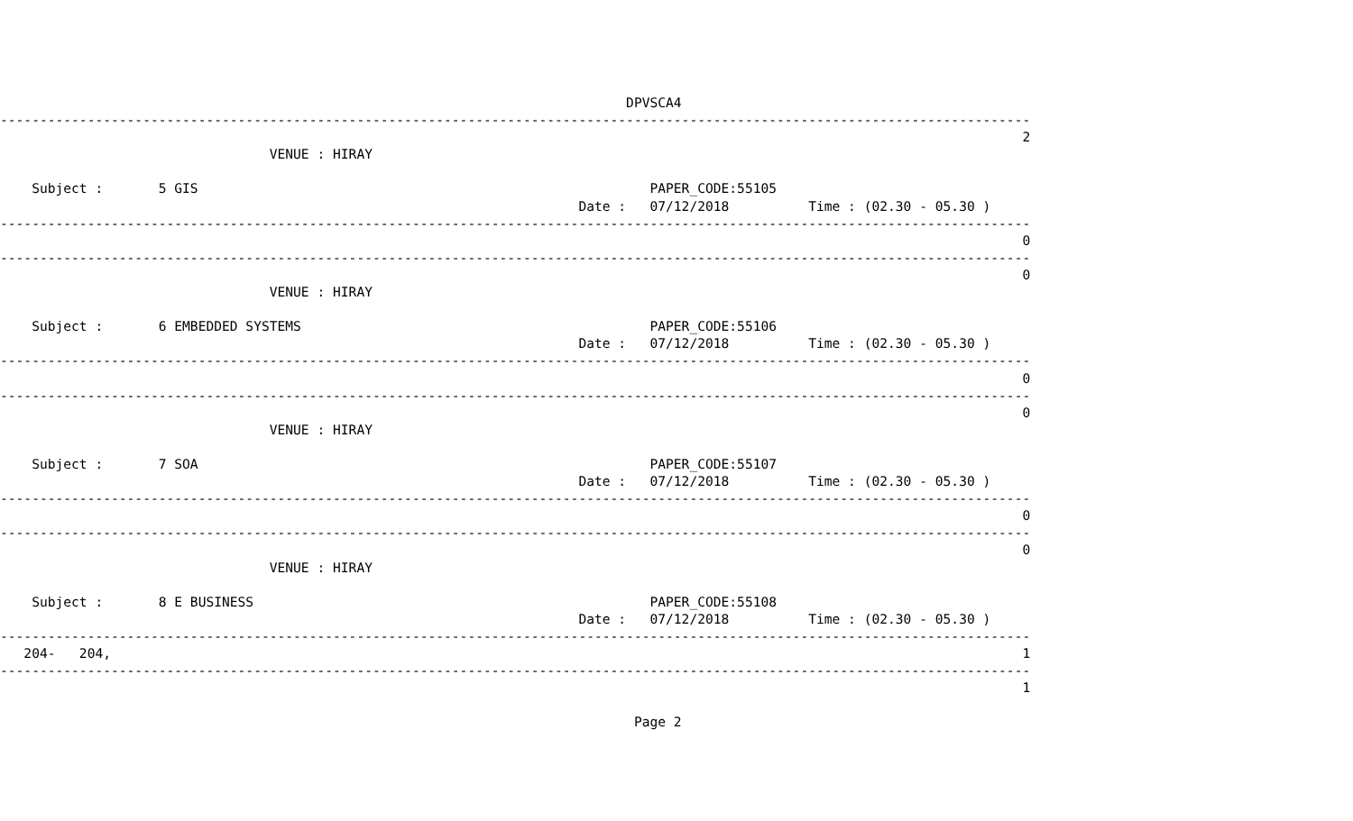DPVSCA4
----------------------------------------------------------------------------------------------------------------------------------
                                                                                                                                 2
                                  VENUE : HIRAY

    Subject :       5 GIS                                                         PAPER_CODE:55105
                                                                         Date :   07/12/2018          Time : (02.30 - 05.30 )
----------------------------------------------------------------------------------------------------------------------------------
                                                                                                                                 0
----------------------------------------------------------------------------------------------------------------------------------
                                                                                                                                 0
                                  VENUE : HIRAY

    Subject :       6 EMBEDDED SYSTEMS                                            PAPER_CODE:55106
                                                                         Date :   07/12/2018          Time : (02.30 - 05.30 )
----------------------------------------------------------------------------------------------------------------------------------
                                                                                                                                 0
----------------------------------------------------------------------------------------------------------------------------------
                                                                                                                                 0
                                  VENUE : HIRAY

    Subject :       7 SOA                                                         PAPER_CODE:55107
                                                                         Date :   07/12/2018          Time : (02.30 - 05.30 )
----------------------------------------------------------------------------------------------------------------------------------
                                                                                                                                 0
----------------------------------------------------------------------------------------------------------------------------------
                                                                                                                                 0
                                  VENUE : HIRAY

    Subject :       8 E BUSINESS                                                  PAPER_CODE:55108
                                                                         Date :   07/12/2018          Time : (02.30 - 05.30 )
----------------------------------------------------------------------------------------------------------------------------------
   204-   204,                                                                                                                   1
----------------------------------------------------------------------------------------------------------------------------------
                                                                                                                                 1

                                                                                Page 2